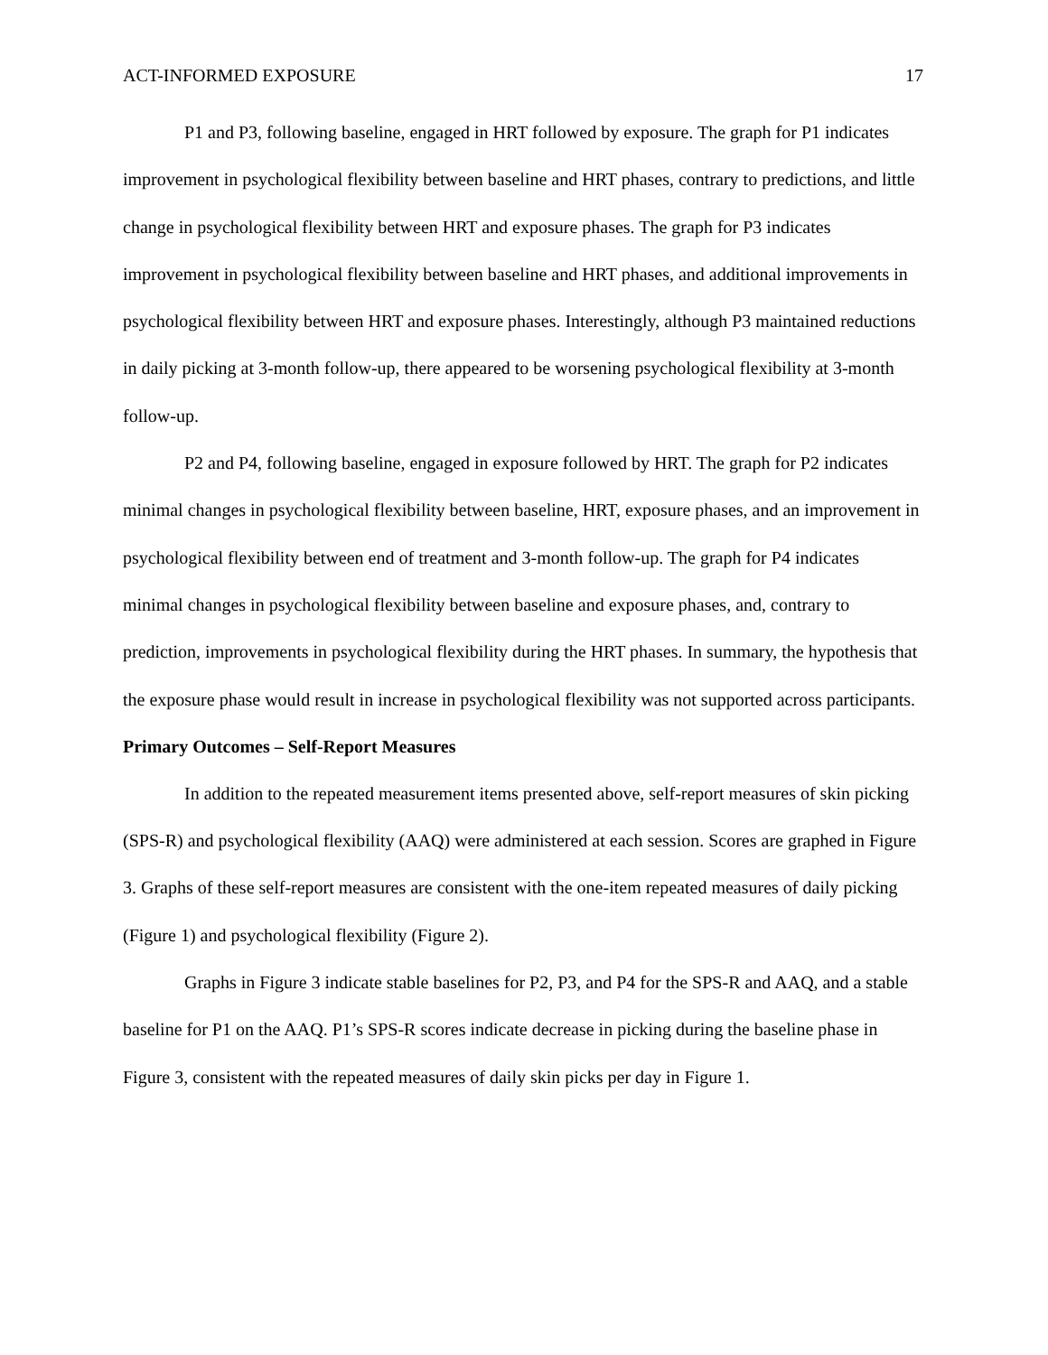ACT-INFORMED EXPOSURE 17
P1 and P3, following baseline, engaged in HRT followed by exposure. The graph for P1 indicates improvement in psychological flexibility between baseline and HRT phases, contrary to predictions, and little change in psychological flexibility between HRT and exposure phases. The graph for P3 indicates improvement in psychological flexibility between baseline and HRT phases, and additional improvements in psychological flexibility between HRT and exposure phases. Interestingly, although P3 maintained reductions in daily picking at 3-month follow-up, there appeared to be worsening psychological flexibility at 3-month follow-up.
P2 and P4, following baseline, engaged in exposure followed by HRT. The graph for P2 indicates minimal changes in psychological flexibility between baseline, HRT, exposure phases, and an improvement in psychological flexibility between end of treatment and 3-month follow-up. The graph for P4 indicates minimal changes in psychological flexibility between baseline and exposure phases, and, contrary to prediction, improvements in psychological flexibility during the HRT phases. In summary, the hypothesis that the exposure phase would result in increase in psychological flexibility was not supported across participants.
Primary Outcomes – Self-Report Measures
In addition to the repeated measurement items presented above, self-report measures of skin picking (SPS-R) and psychological flexibility (AAQ) were administered at each session. Scores are graphed in Figure 3. Graphs of these self-report measures are consistent with the one-item repeated measures of daily picking (Figure 1) and psychological flexibility (Figure 2).
Graphs in Figure 3 indicate stable baselines for P2, P3, and P4 for the SPS-R and AAQ, and a stable baseline for P1 on the AAQ. P1’s SPS-R scores indicate decrease in picking during the baseline phase in Figure 3, consistent with the repeated measures of daily skin picks per day in Figure 1.